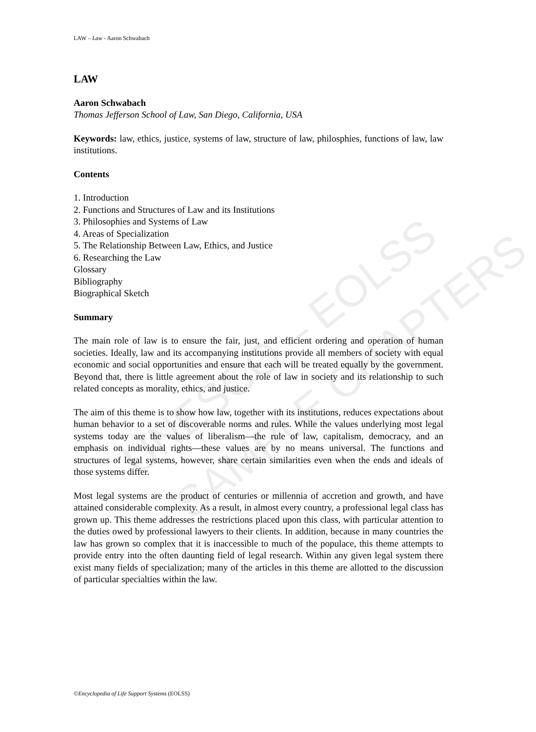UNESCO – EOLSS
SAMPLE CHAPTERS
LAW – Law - Aaron Schwabach
LAW
Aaron Schwabach
Thomas Jefferson School of Law, San Diego, California, USA
Keywords: law, ethics, justice, systems of law, structure of law, philosphies, functions of law, law institutions.
Contents
1. Introduction
2. Functions and Structures of Law and its Institutions
3. Philosophies and Systems of Law
4. Areas of Specialization
5. The Relationship Between Law, Ethics, and Justice
6. Researching the Law
Glossary
Bibliography
Biographical Sketch
Summary
The main role of law is to ensure the fair, just, and efficient ordering and operation of human societies. Ideally, law and its accompanying institutions provide all members of society with equal economic and social opportunities and ensure that each will be treated equally by the government. Beyond that, there is little agreement about the role of law in society and its relationship to such related concepts as morality, ethics, and justice.
The aim of this theme is to show how law, together with its institutions, reduces expectations about human behavior to a set of discoverable norms and rules. While the values underlying most legal systems today are the values of liberalism—the rule of law, capitalism, democracy, and an emphasis on individual rights—these values are by no means universal. The functions and structures of legal systems, however, share certain similarities even when the ends and ideals of those systems differ.
Most legal systems are the product of centuries or millennia of accretion and growth, and have attained considerable complexity. As a result, in almost every country, a professional legal class has grown up. This theme addresses the restrictions placed upon this class, with particular attention to the duties owed by professional lawyers to their clients. In addition, because in many countries the law has grown so complex that it is inaccessible to much of the populace, this theme attempts to provide entry into the often daunting field of legal research. Within any given legal system there exist many fields of specialization; many of the articles in this theme are allotted to the discussion of particular specialties within the law.
©Encyclopedia of Life Support Systems (EOLSS)